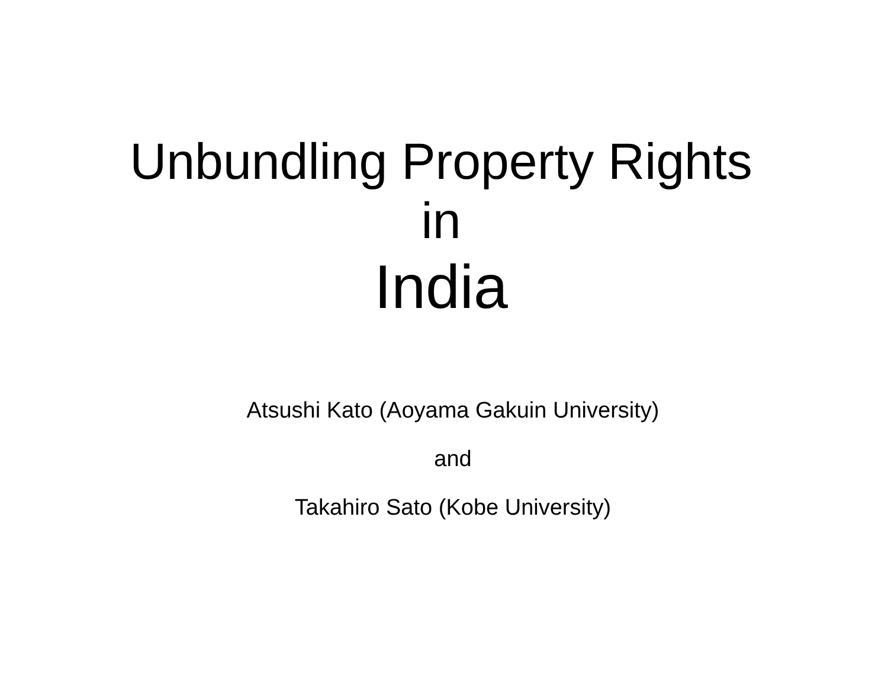Unbundling Property Rights
in
India
Atsushi Kato (Aoyama Gakuin University)
and
Takahiro Sato (Kobe University)